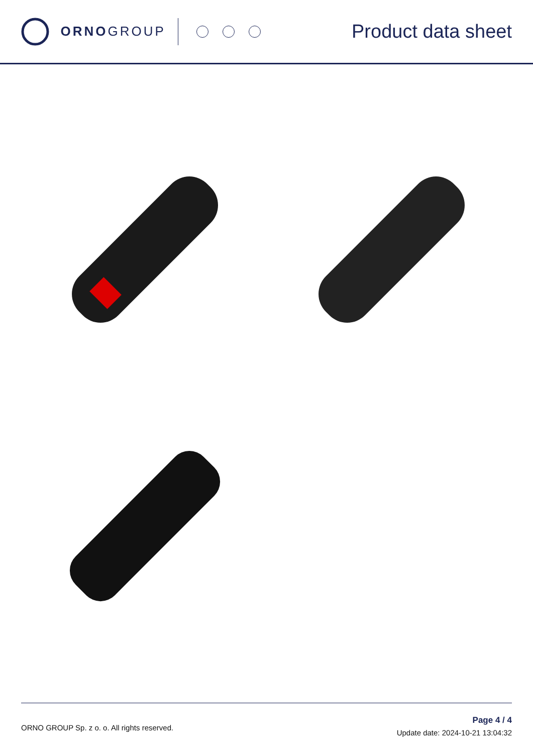ORNO GROUP
Product data sheet
ORNO GROUP Sp. z o. o. All rights reserved.
Page 4 / 4
Update date: 2024-10-21 13:04:32